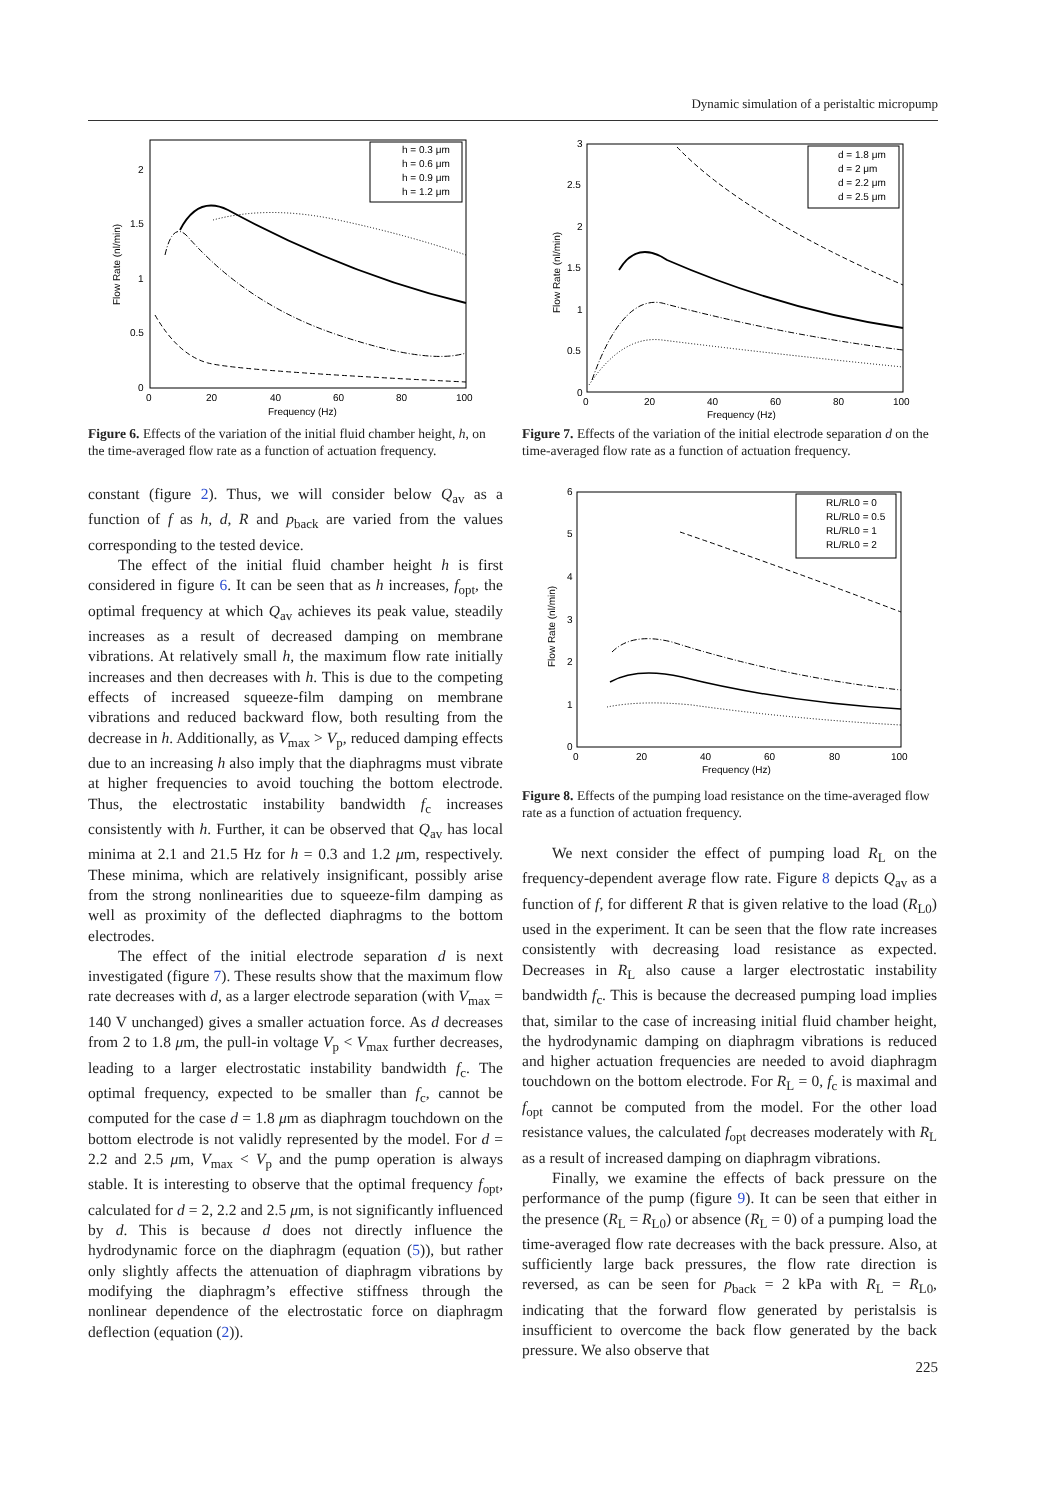Dynamic simulation of a peristaltic micropump
Flow Rate (nl/min)
Frequency (Hz)
0
20
40
60
80
100
0
0.5
1
1.5
2
h = 0.3 μm
h = 0.6 μm
h = 0.9 μm
h = 1.2 μm
Figure 6. Effects of the variation of the initial fluid chamber height, h, on the time-averaged flow rate as a function of actuation frequency.
constant (figure 2). Thus, we will consider below Q<sub>av</sub> as a function of f as h, d, R and p<sub>back</sub> are varied from the values corresponding to the tested device.
The effect of the initial fluid chamber height h is first considered in figure 6. It can be seen that as h increases, f<sub>opt</sub>, the optimal frequency at which Q<sub>av</sub> achieves its peak value, steadily increases as a result of decreased damping on membrane vibrations. At relatively small h, the maximum flow rate initially increases and then decreases with h. This is due to the competing effects of increased squeeze-film damping on membrane vibrations and reduced backward flow, both resulting from the decrease in h. Additionally, as V<sub>max</sub> > V<sub>p</sub>, reduced damping effects due to an increasing h also imply that the diaphragms must vibrate at higher frequencies to avoid touching the bottom electrode. Thus, the electrostatic instability bandwidth f<sub>c</sub> increases consistently with h. Further, it can be observed that Q<sub>av</sub> has local minima at 2.1 and 21.5 Hz for h = 0.3 and 1.2 μm, respectively. These minima, which are relatively insignificant, possibly arise from the strong nonlinearities due to squeeze-film damping as well as proximity of the deflected diaphragms to the bottom electrodes.
The effect of the initial electrode separation d is next investigated (figure 7). These results show that the maximum flow rate decreases with d, as a larger electrode separation (with V<sub>max</sub> = 140 V unchanged) gives a smaller actuation force. As d decreases from 2 to 1.8 μm, the pull-in voltage V<sub>p</sub> < V<sub>max</sub> further decreases, leading to a larger electrostatic instability bandwidth f<sub>c</sub>. The optimal frequency, expected to be smaller than f<sub>c</sub>, cannot be computed for the case d = 1.8 μm as diaphragm touchdown on the bottom electrode is not validly represented by the model. For d = 2.2 and 2.5 μm, V<sub>max</sub> < V<sub>p</sub> and the pump operation is always stable. It is interesting to observe that the optimal frequency f<sub>opt</sub>, calculated for d = 2, 2.2 and 2.5 μm, is not significantly influenced by d. This is because d does not directly influence the hydrodynamic force on the diaphragm (equation (5)), but rather only slightly affects the attenuation of diaphragm vibrations by modifying the diaphragm’s effective stiffness through the nonlinear dependence of the electrostatic force on diaphragm deflection (equation (2)).
Flow Rate (nl/min)
Frequency (Hz)
0
20
40
60
80
100
0
0.5
1
1.5
2
2.5
3
d = 1.8 μm
d = 2 μm
d = 2.2 μm
d = 2.5 μm
Figure 7. Effects of the variation of the initial electrode separation d on the time-averaged flow rate as a function of actuation frequency.
Flow Rate (nl/min)
Frequency (Hz)
0
20
40
60
80
100
0
1
2
3
4
5
6
RL/RL0 = 0
RL/RL0 = 0.5
RL/RL0 = 1
RL/RL0 = 2
Figure 8. Effects of the pumping load resistance on the time-averaged flow rate as a function of actuation frequency.
We next consider the effect of pumping load R<sub>L</sub> on the frequency-dependent average flow rate. Figure 8 depicts Q<sub>av</sub> as a function of f, for different R that is given relative to the load (R<sub>L0</sub>) used in the experiment. It can be seen that the flow rate increases consistently with decreasing load resistance as expected. Decreases in R<sub>L</sub> also cause a larger electrostatic instability bandwidth f<sub>c</sub>. This is because the decreased pumping load implies that, similar to the case of increasing initial fluid chamber height, the hydrodynamic damping on diaphragm vibrations is reduced and higher actuation frequencies are needed to avoid diaphragm touchdown on the bottom electrode. For R<sub>L</sub> = 0, f<sub>c</sub> is maximal and f<sub>opt</sub> cannot be computed from the model. For the other load resistance values, the calculated f<sub>opt</sub> decreases moderately with R<sub>L</sub> as a result of increased damping on diaphragm vibrations.
Finally, we examine the effects of back pressure on the performance of the pump (figure 9). It can be seen that either in the presence (R<sub>L</sub> = R<sub>L0</sub>) or absence (R<sub>L</sub> = 0) of a pumping load the time-averaged flow rate decreases with the back pressure. Also, at sufficiently large back pressures, the flow rate direction is reversed, as can be seen for p<sub>back</sub> = 2 kPa with R<sub>L</sub> = R<sub>L0</sub>, indicating that the forward flow generated by peristalsis is insufficient to overcome the back flow generated by the back pressure. We also observe that
225